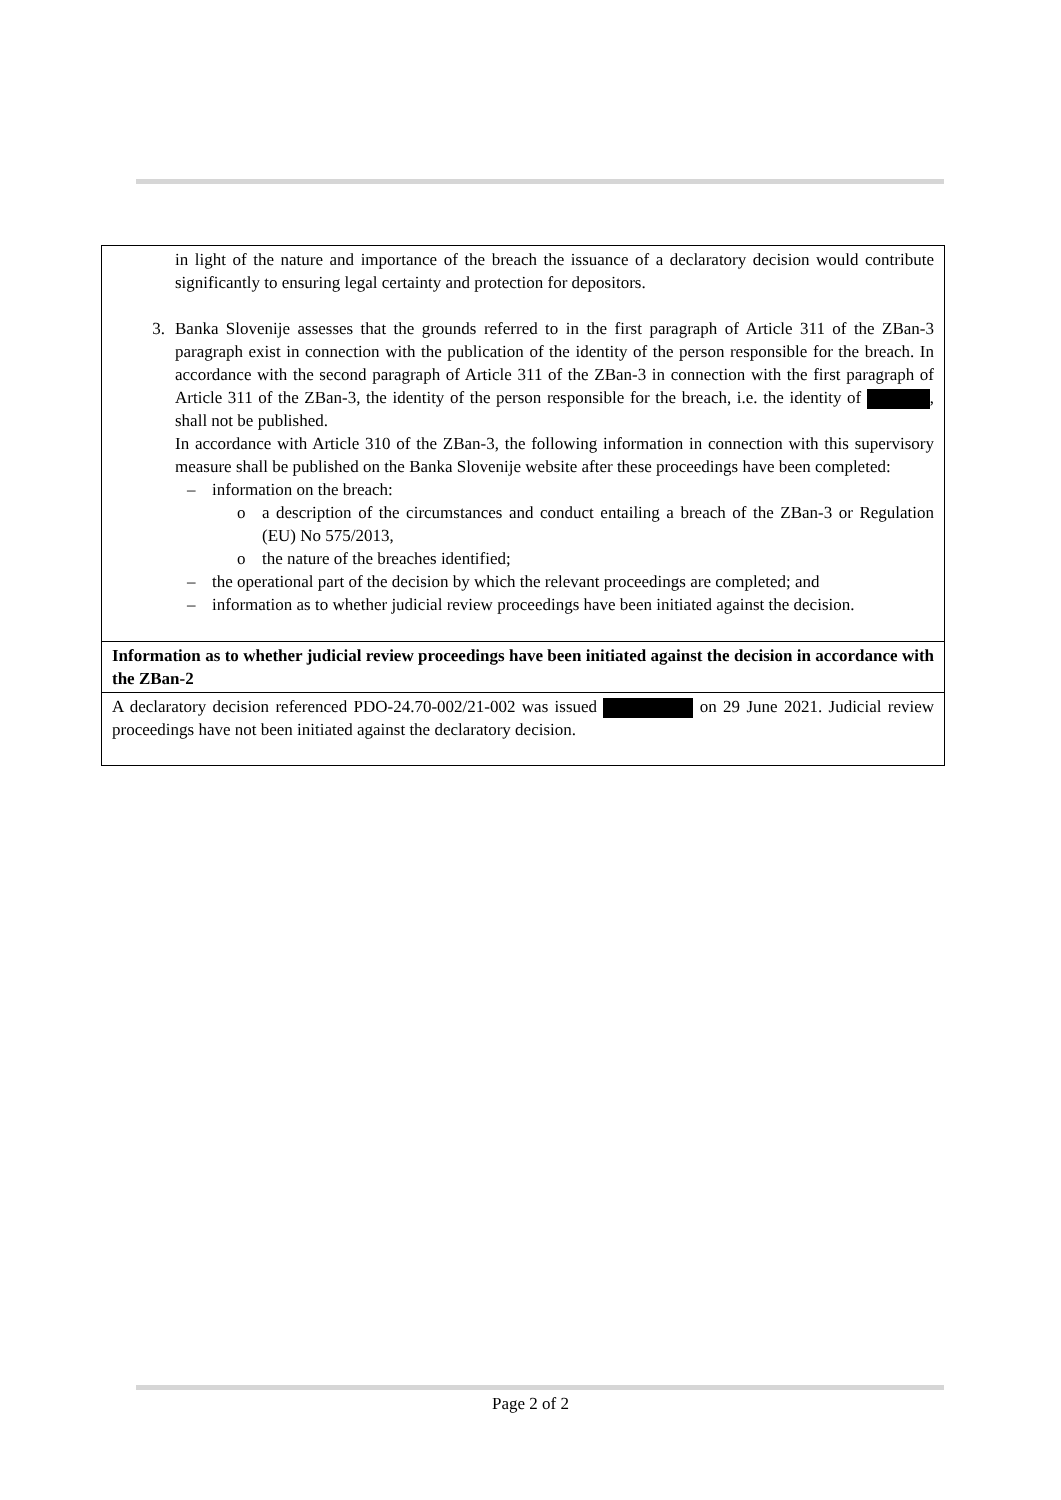| in light of the nature and importance of the breach the issuance of a declaratory decision would contribute significantly to ensuring legal certainty and protection for depositors. 3. Banka Slovenije assesses that the grounds referred to in the first paragraph of Article 311 of the ZBan-3 paragraph exist in connection with the publication of the identity of the person responsible for the breach. In accordance with the second paragraph of Article 311 of the ZBan-3 in connection with the first paragraph of Article 311 of the ZBan-3, the identity of the person responsible for the breach, i.e. the identity of , shall not be published. In accordance with Article 310 of the ZBan-3, the following information in connection with this supervisory measure shall be published on the Banka Slovenije website after these proceedings have been completed: – information on the breach: o a description of the circumstances and conduct entailing a breach of the ZBan-3 or Regulation (EU) No 575/2013, o the nature of the breaches identified; – the operational part of the decision by which the relevant proceedings are completed; and – information as to whether judicial review proceedings have been initiated against the decision. |
| Information as to whether judicial review proceedings have been initiated against the decision in accordance with the ZBan-2 |
| A declaratory decision referenced PDO-24.70-002/21-002 was issued on 29 June 2021. Judicial review proceedings have not been initiated against the declaratory decision. |
Page 2 of 2